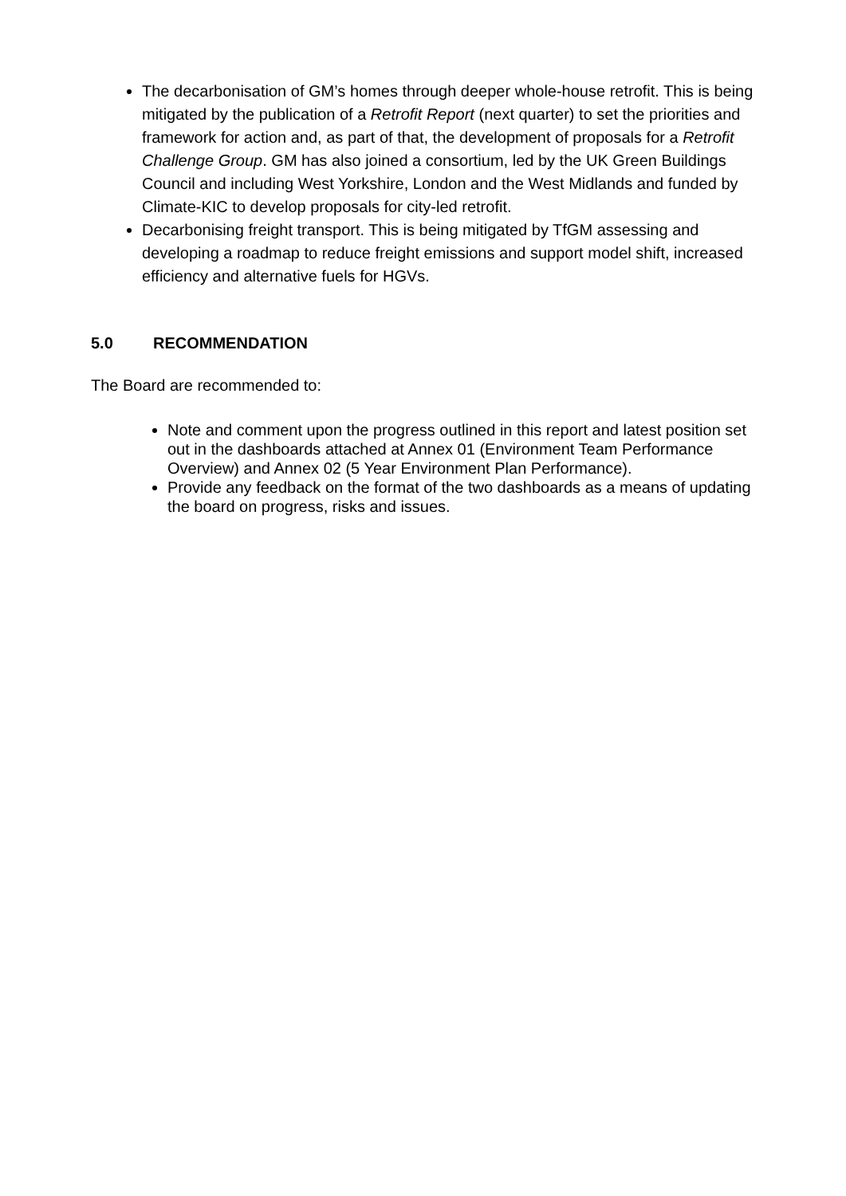The decarbonisation of GM’s homes through deeper whole-house retrofit. This is being mitigated by the publication of a Retrofit Report (next quarter) to set the priorities and framework for action and, as part of that, the development of proposals for a Retrofit Challenge Group. GM has also joined a consortium, led by the UK Green Buildings Council and including West Yorkshire, London and the West Midlands and funded by Climate-KIC to develop proposals for city-led retrofit.
Decarbonising freight transport. This is being mitigated by TfGM assessing and developing a roadmap to reduce freight emissions and support model shift, increased efficiency and alternative fuels for HGVs.
5.0 RECOMMENDATION
The Board are recommended to:
Note and comment upon the progress outlined in this report and latest position set out in the dashboards attached at Annex 01 (Environment Team Performance Overview) and Annex 02 (5 Year Environment Plan Performance).
Provide any feedback on the format of the two dashboards as a means of updating the board on progress, risks and issues.